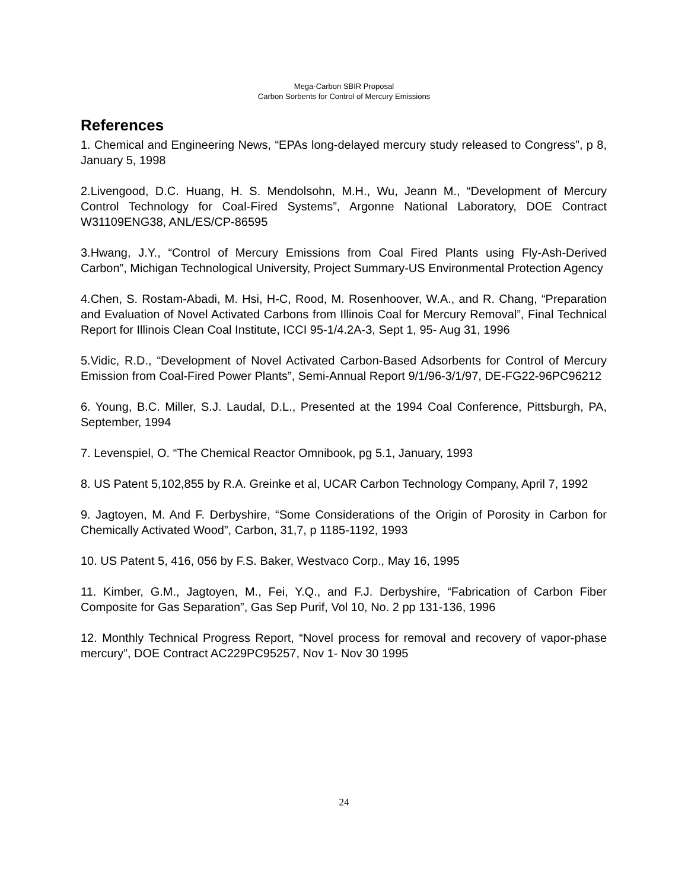Mega-Carbon SBIR Proposal
Carbon Sorbents for Control of Mercury Emissions
References
1. Chemical and Engineering News, “EPAs long-delayed mercury study released to Congress”, p 8, January 5, 1998
2.Livengood, D.C. Huang, H. S. Mendolsohn, M.H., Wu, Jeann M., “Development of Mercury Control Technology for Coal-Fired Systems”, Argonne National Laboratory, DOE Contract W31109ENG38, ANL/ES/CP-86595
3.Hwang, J.Y., “Control of Mercury Emissions from Coal Fired Plants using Fly-Ash-Derived Carbon”, Michigan Technological University, Project Summary-US Environmental Protection Agency
4.Chen, S. Rostam-Abadi, M. Hsi, H-C, Rood, M. Rosenhoover, W.A., and R. Chang, “Preparation and Evaluation of Novel Activated Carbons from Illinois Coal for Mercury Removal”, Final Technical Report for Illinois Clean Coal Institute, ICCI 95-1/4.2A-3, Sept 1, 95- Aug 31, 1996
5.Vidic, R.D., “Development of Novel Activated Carbon-Based Adsorbents for Control of Mercury Emission from Coal-Fired Power Plants”, Semi-Annual Report 9/1/96-3/1/97, DE-FG22-96PC96212
6. Young, B.C. Miller, S.J. Laudal, D.L., Presented at the 1994 Coal Conference, Pittsburgh, PA, September, 1994
7. Levenspiel, O. “The Chemical Reactor Omnibook, pg 5.1, January, 1993
8. US Patent 5,102,855 by R.A. Greinke et al, UCAR Carbon Technology Company, April 7, 1992
9. Jagtoyen, M. And F. Derbyshire, “Some Considerations of the Origin of Porosity in Carbon for Chemically Activated Wood”, Carbon, 31,7, p 1185-1192, 1993
10. US Patent 5, 416, 056 by F.S. Baker, Westvaco Corp., May 16, 1995
11. Kimber, G.M., Jagtoyen, M., Fei, Y.Q., and F.J. Derbyshire, “Fabrication of Carbon Fiber Composite for Gas Separation”, Gas Sep Purif, Vol 10, No. 2 pp 131-136, 1996
12. Monthly Technical Progress Report, “Novel process for removal and recovery of vapor-phase mercury”, DOE Contract AC229PC95257, Nov 1- Nov 30 1995
24